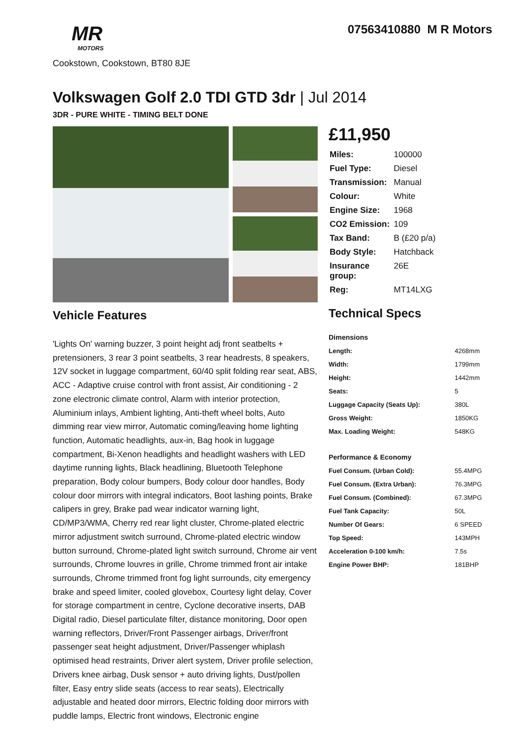MR
MOTORS
07563410880 M R Motors
Cookstown, Cookstown, BT80 8JE
Volkswagen Golf 2.0 TDI GTD 3dr | Jul 2014
3DR - PURE WHITE - TIMING BELT DONE
Vehicle Features
'Lights On' warning buzzer, 3 point height adj front seatbelts + pretensioners, 3 rear 3 point seatbelts, 3 rear headrests, 8 speakers, 12V socket in luggage compartment, 60/40 split folding rear seat, ABS, ACC - Adaptive cruise control with front assist, Air conditioning - 2 zone electronic climate control, Alarm with interior protection, Aluminium inlays, Ambient lighting, Anti-theft wheel bolts, Auto dimming rear view mirror, Automatic coming/leaving home lighting function, Automatic headlights, aux-in, Bag hook in luggage compartment, Bi-Xenon headlights and headlight washers with LED daytime running lights, Black headlining, Bluetooth Telephone preparation, Body colour bumpers, Body colour door handles, Body colour door mirrors with integral indicators, Boot lashing points, Brake calipers in grey, Brake pad wear indicator warning light, CD/MP3/WMA, Cherry red rear light cluster, Chrome-plated electric mirror adjustment switch surround, Chrome-plated electric window button surround, Chrome-plated light switch surround, Chrome air vent surrounds, Chrome louvres in grille, Chrome trimmed front air intake surrounds, Chrome trimmed front fog light surrounds, city emergency brake and speed limiter, cooled glovebox, Courtesy light delay, Cover for storage compartment in centre, Cyclone decorative inserts, DAB Digital radio, Diesel particulate filter, distance monitoring, Door open warning reflectors, Driver/Front Passenger airbags, Driver/front passenger seat height adjustment, Driver/Passenger whiplash optimised head restraints, Driver alert system, Driver profile selection, Drivers knee airbag, Dusk sensor + auto driving lights, Dust/pollen filter, Easy entry slide seats (access to rear seats), Electrically adjustable and heated door mirrors, Electric folding door mirrors with puddle lamps, Electric front windows, Electronic engine
£11,950
| Miles: | 100000 |
| Fuel Type: | Diesel |
| Transmission: | Manual |
| Colour: | White |
| Engine Size: | 1968 |
| CO2 Emission: | 109 |
| Tax Band: | B (£20 p/a) |
| Body Style: | Hatchback |
| Insurance group: | 26E |
| Reg: | MT14LXG |
Technical Specs
| Dimensions | |
| --- | --- |
| Length: | 4268mm |
| Width: | 1799mm |
| Height: | 1442mm |
| Seats: | 5 |
| Luggage Capacity (Seats Up): | 380L |
| Gross Weight: | 1850KG |
| Max. Loading Weight: | 548KG |
| Performance & Economy | |
| Fuel Consum. (Urban Cold): | 55.4MPG |
| Fuel Consum. (Extra Urban): | 76.3MPG |
| Fuel Consum. (Combined): | 67.3MPG |
| Fuel Tank Capacity: | 50L |
| Number Of Gears: | 6 SPEED |
| Top Speed: | 143MPH |
| Acceleration 0-100 km/h: | 7.5s |
| Engine Power BHP: | 181BHP |